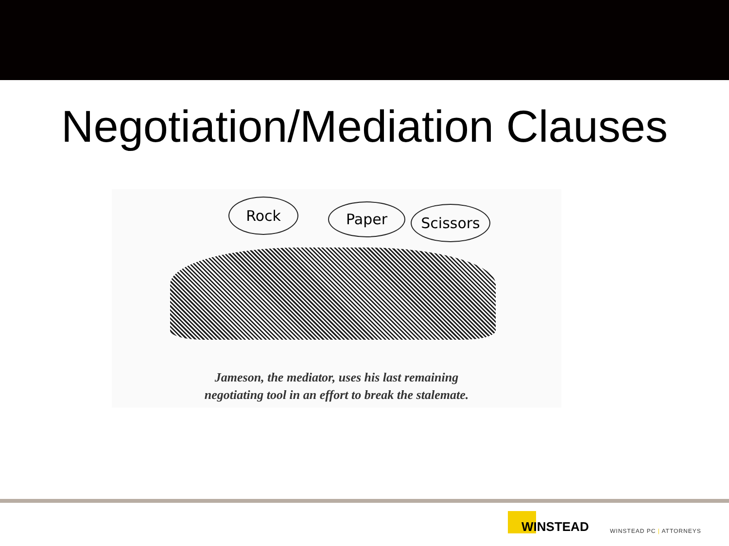Negotiation/Mediation Clauses
Rock Paper Scissors
Jameson, the mediator, uses his last remaining
negotiating tool in an effort to break the stalemate.
WINSTEAD
WINSTEAD PC | ATTORNEYS